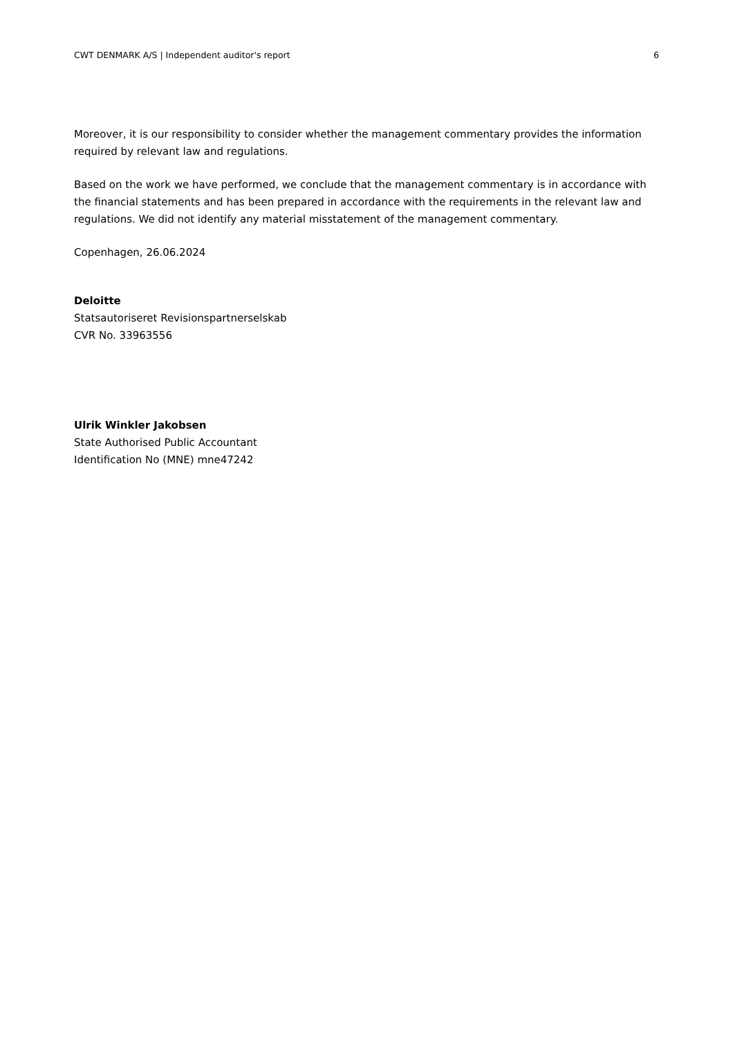CWT DENMARK A/S | Independent auditor's report 6
Moreover, it is our responsibility to consider whether the management commentary provides the information required by relevant law and regulations.
Based on the work we have performed, we conclude that the management commentary is in accordance with the financial statements and has been prepared in accordance with the requirements in the relevant law and regulations. We did not identify any material misstatement of the management commentary.
Copenhagen, 26.06.2024
Deloitte
Statsautoriseret Revisionspartnerselskab
CVR No. 33963556
Ulrik Winkler Jakobsen
State Authorised Public Accountant
Identification No (MNE) mne47242